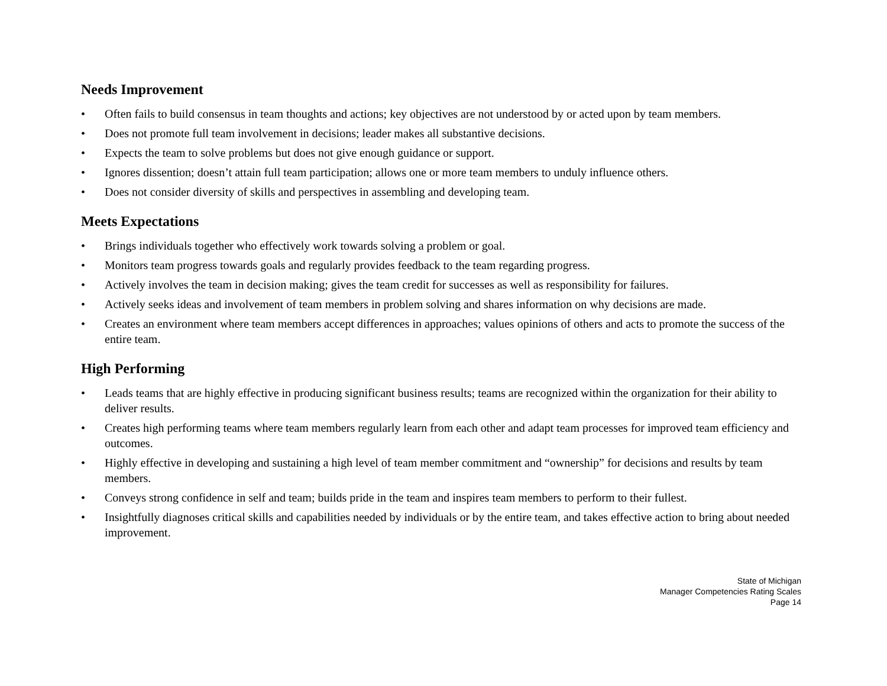Needs Improvement
• Often fails to build consensus in team thoughts and actions; key objectives are not understood by or acted upon by team members.
• Does not promote full team involvement in decisions; leader makes all substantive decisions.
• Expects the team to solve problems but does not give enough guidance or support.
• Ignores dissention; doesn’t attain full team participation; allows one or more team members to unduly influence others.
• Does not consider diversity of skills and perspectives in assembling and developing team.
Meets Expectations
• Brings individuals together who effectively work towards solving a problem or goal.
• Monitors team progress towards goals and regularly provides feedback to the team regarding progress.
• Actively involves the team in decision making; gives the team credit for successes as well as responsibility for failures.
• Actively seeks ideas and involvement of team members in problem solving and shares information on why decisions are made.
• Creates an environment where team members accept differences in approaches; values opinions of others and acts to promote the success of the entire team.
High Performing
• Leads teams that are highly effective in producing significant business results; teams are recognized within the organization for their ability to deliver results.
• Creates high performing teams where team members regularly learn from each other and adapt team processes for improved team efficiency and outcomes.
• Highly effective in developing and sustaining a high level of team member commitment and “ownership” for decisions and results by team members.
• Conveys strong confidence in self and team; builds pride in the team and inspires team members to perform to their fullest.
• Insightfully diagnoses critical skills and capabilities needed by individuals or by the entire team, and takes effective action to bring about needed improvement.
State of Michigan
Manager Competencies Rating Scales
Page 14